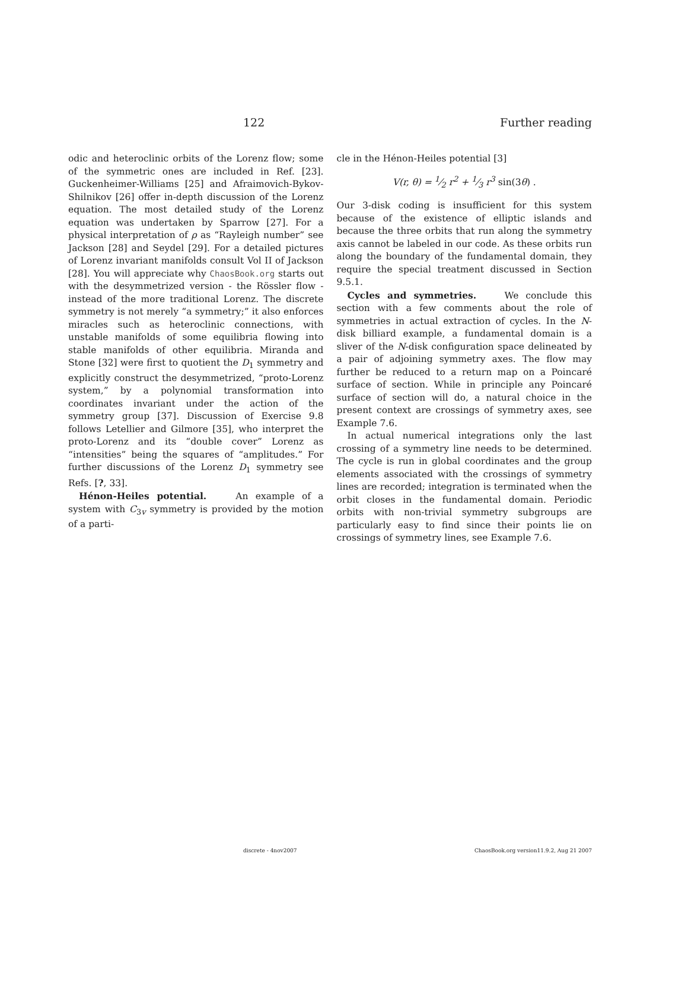122 Further reading
odic and heteroclinic orbits of the Lorenz flow; some of the symmetric ones are included in Ref. [23]. Guckenheimer-Williams [25] and Afraimovich-Bykov-Shilnikov [26] offer in-depth discussion of the Lorenz equation. The most detailed study of the Lorenz equation was undertaken by Sparrow [27]. For a physical interpretation of ρ as “Rayleigh number” see Jackson [28] and Seydel [29]. For a detailed pictures of Lorenz invariant manifolds consult Vol II of Jackson [28]. You will appreciate why ChaosBook.org starts out with the desymmetrized version - the Rössler flow - instead of the more traditional Lorenz. The discrete symmetry is not merely “a symmetry;” it also enforces miracles such as heteroclinic connections, with unstable manifolds of some equilibria flowing into stable manifolds of other equilibria. Miranda and Stone [32] were first to quotient the D<sub>1</sub> symmetry and explicitly construct the desymmetrized, “proto-Lorenz system,” by a polynomial transformation into coordinates invariant under the action of the symmetry group [37]. Discussion of Exercise 9.8 follows Letellier and Gilmore [35], who interpret the proto-Lorenz and its “double cover” Lorenz as “intensities” being the squares of “amplitudes.” For further discussions of the Lorenz D<sub>1</sub> symmetry see Refs. [?, 33].
Hénon-Heiles potential. An example of a system with C<sub>3v</sub> symmetry is provided by the motion of a parti-
cle in the Hénon-Heiles potential [3]
V(r, θ) = 1⁄2 r<sup>2</sup> + 1⁄3 r<sup>3</sup> sin(3θ) .
Our 3-disk coding is insufficient for this system because of the existence of elliptic islands and because the three orbits that run along the symmetry axis cannot be labeled in our code. As these orbits run along the boundary of the fundamental domain, they require the special treatment discussed in Section 9.5.1.
Cycles and symmetries. We conclude this section with a few comments about the role of symmetries in actual extraction of cycles. In the N-disk billiard example, a fundamental domain is a sliver of the N-disk configuration space delineated by a pair of adjoining symmetry axes. The flow may further be reduced to a return map on a Poincaré surface of section. While in principle any Poincaré surface of section will do, a natural choice in the present context are crossings of symmetry axes, see Example 7.6.
In actual numerical integrations only the last crossing of a symmetry line needs to be determined. The cycle is run in global coordinates and the group elements associated with the crossings of symmetry lines are recorded; integration is terminated when the orbit closes in the fundamental domain. Periodic orbits with non-trivial symmetry subgroups are particularly easy to find since their points lie on crossings of symmetry lines, see Example 7.6.
discrete - 4nov2007 ChaosBook.org version11.9.2, Aug 21 2007